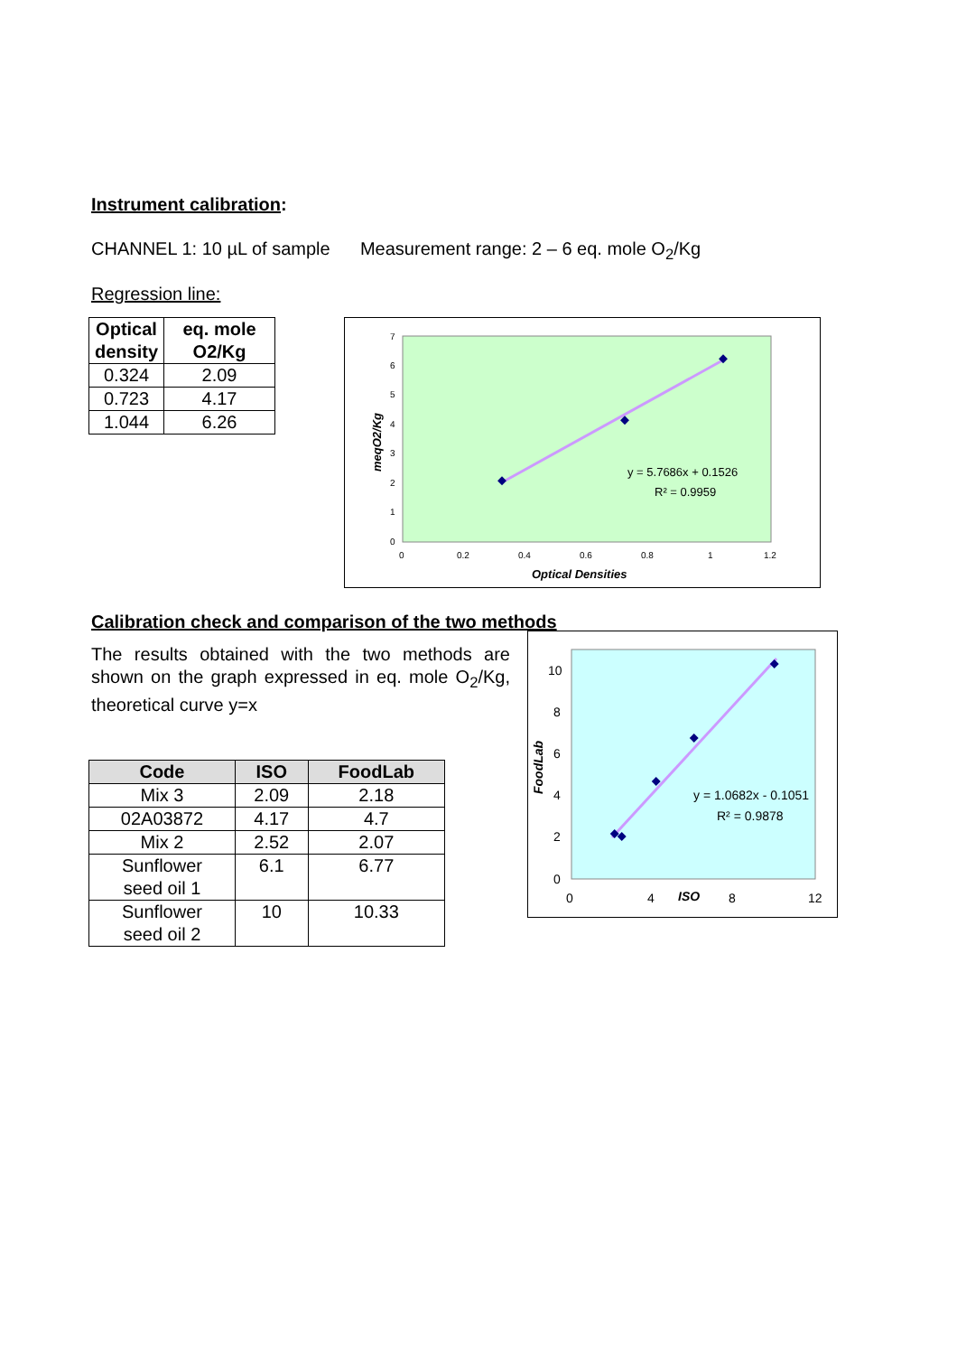Instrument calibration:
CHANNEL 1: 10 µL of sample Measurement range: 2 – 6 eq. mole O<sub>2</sub>/Kg
Regression line:
| Optical density | eq. mole O2/Kg |
| --- | --- |
| 0.324 | 2.09 |
| 0.723 | 4.17 |
| 1.044 | 6.26 |
7
6
5
4
3
2
1
0
0
0.2
0.4
0.6
0.8
1
1.2
y = 5.7686x + 0.1526
R² = 0.9959
Optical Densities
meqO2/Kg
Calibration check and comparison of the two methods
The results obtained with the two methods are shown on the graph expressed in eq. mole O<sub>2</sub>/Kg, theoretical curve y=x
| Code | ISO | FoodLab |
| --- | --- | --- |
| Mix 3 | 2.09 | 2.18 |
| 02A03872 | 4.17 | 4.7 |
| Mix 2 | 2.52 | 2.07 |
| Sunflower seed oil 1 | 6.1 | 6.77 |
| Sunflower seed oil 2 | 10 | 10.33 |
10
8
6
4
2
0
0
4
8
12
ISO
y = 1.0682x - 0.1051
R² = 0.9878
FoodLab